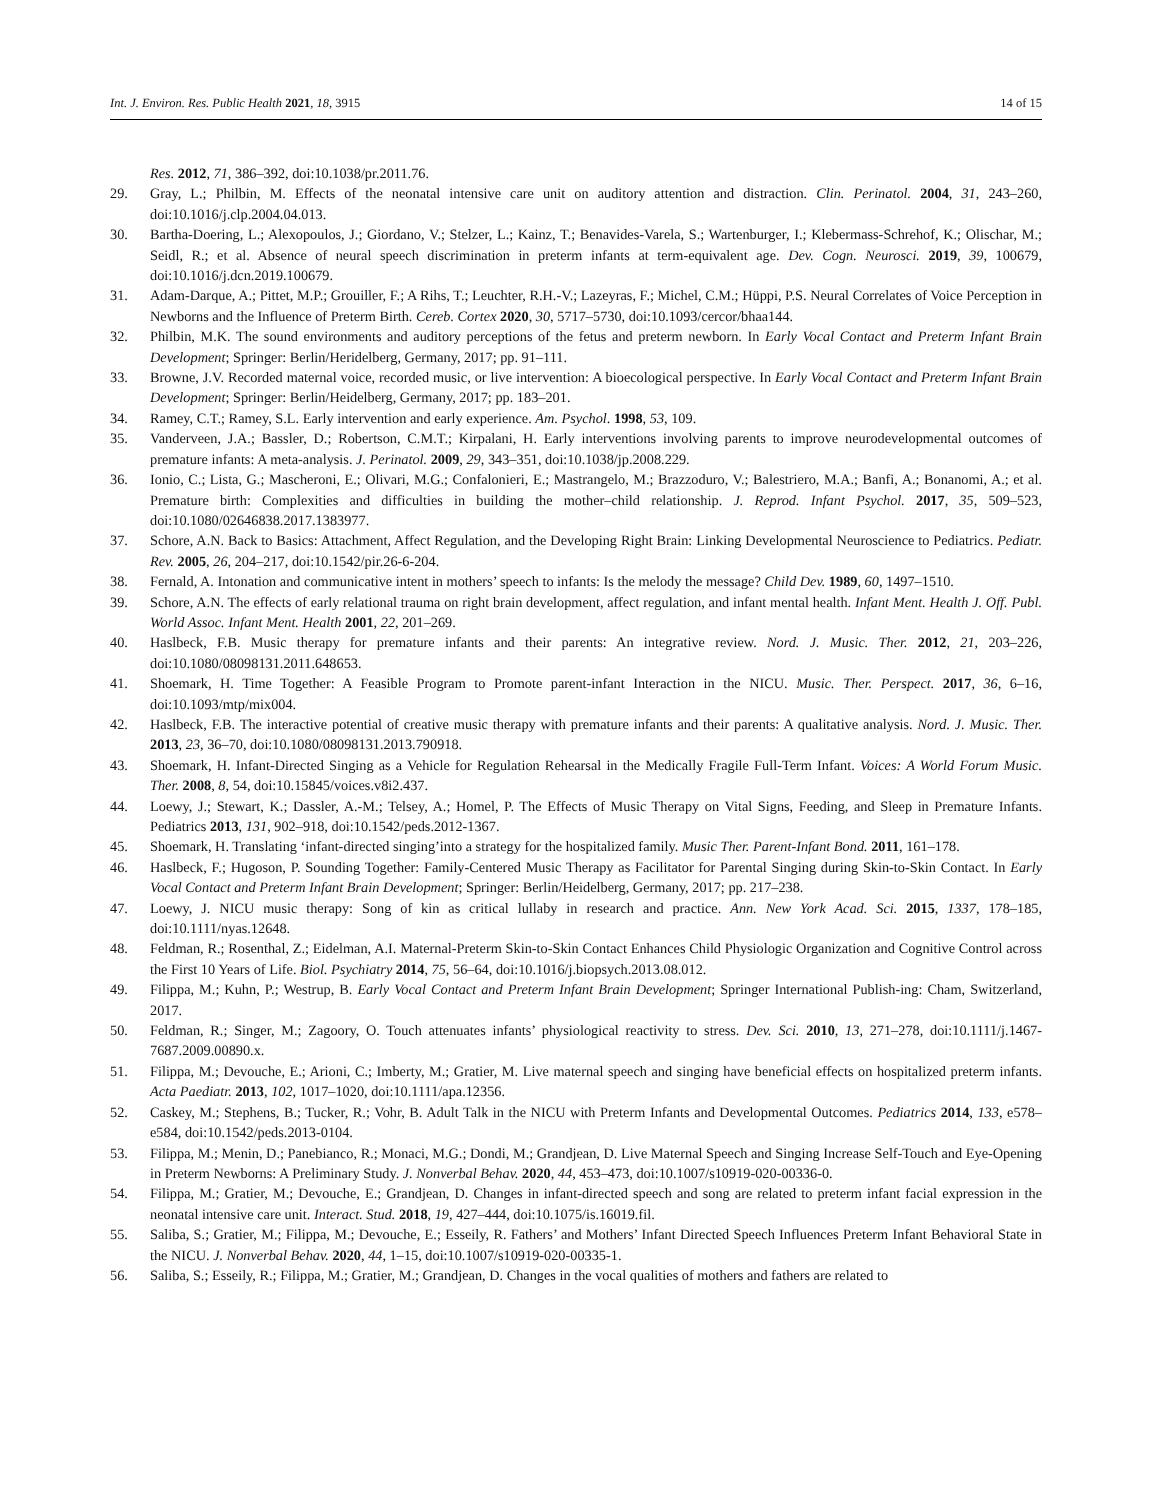Int. J. Environ. Res. Public Health 2021, 18, 3915 14 of 15
Res. 2012, 71, 386–392, doi:10.1038/pr.2011.76.
29. Gray, L.; Philbin, M. Effects of the neonatal intensive care unit on auditory attention and distraction. Clin. Perinatol. 2004, 31, 243–260, doi:10.1016/j.clp.2004.04.013.
30. Bartha-Doering, L.; Alexopoulos, J.; Giordano, V.; Stelzer, L.; Kainz, T.; Benavides-Varela, S.; Wartenburger, I.; Klebermass-Schrehof, K.; Olischar, M.; Seidl, R.; et al. Absence of neural speech discrimination in preterm infants at term-equivalent age. Dev. Cogn. Neurosci. 2019, 39, 100679, doi:10.1016/j.dcn.2019.100679.
31. Adam-Darque, A.; Pittet, M.P.; Grouiller, F.; A Rihs, T.; Leuchter, R.H.-V.; Lazeyras, F.; Michel, C.M.; Hüppi, P.S. Neural Correlates of Voice Perception in Newborns and the Influence of Preterm Birth. Cereb. Cortex 2020, 30, 5717–5730, doi:10.1093/cercor/bhaa144.
32. Philbin, M.K. The sound environments and auditory perceptions of the fetus and preterm newborn. In Early Vocal Contact and Preterm Infant Brain Development; Springer: Berlin/Heridelberg, Germany, 2017; pp. 91–111.
33. Browne, J.V. Recorded maternal voice, recorded music, or live intervention: A bioecological perspective. In Early Vocal Contact and Preterm Infant Brain Development; Springer: Berlin/Heidelberg, Germany, 2017; pp. 183–201.
34. Ramey, C.T.; Ramey, S.L. Early intervention and early experience. Am. Psychol. 1998, 53, 109.
35. Vanderveen, J.A.; Bassler, D.; Robertson, C.M.T.; Kirpalani, H. Early interventions involving parents to improve neurodevelopmental outcomes of premature infants: A meta-analysis. J. Perinatol. 2009, 29, 343–351, doi:10.1038/jp.2008.229.
36. Ionio, C.; Lista, G.; Mascheroni, E.; Olivari, M.G.; Confalonieri, E.; Mastrangelo, M.; Brazzoduro, V.; Balestriero, M.A.; Banfi, A.; Bonanomi, A.; et al. Premature birth: Complexities and difficulties in building the mother–child relationship. J. Reprod. Infant Psychol. 2017, 35, 509–523, doi:10.1080/02646838.2017.1383977.
37. Schore, A.N. Back to Basics: Attachment, Affect Regulation, and the Developing Right Brain: Linking Developmental Neuroscience to Pediatrics. Pediatr. Rev. 2005, 26, 204–217, doi:10.1542/pir.26-6-204.
38. Fernald, A. Intonation and communicative intent in mothers’ speech to infants: Is the melody the message? Child Dev. 1989, 60, 1497–1510.
39. Schore, A.N. The effects of early relational trauma on right brain development, affect regulation, and infant mental health. Infant Ment. Health J. Off. Publ. World Assoc. Infant Ment. Health 2001, 22, 201–269.
40. Haslbeck, F.B. Music therapy for premature infants and their parents: An integrative review. Nord. J. Music. Ther. 2012, 21, 203–226, doi:10.1080/08098131.2011.648653.
41. Shoemark, H. Time Together: A Feasible Program to Promote parent-infant Interaction in the NICU. Music. Ther. Perspect. 2017, 36, 6–16, doi:10.1093/mtp/mix004.
42. Haslbeck, F.B. The interactive potential of creative music therapy with premature infants and their parents: A qualitative analysis. Nord. J. Music. Ther. 2013, 23, 36–70, doi:10.1080/08098131.2013.790918.
43. Shoemark, H. Infant-Directed Singing as a Vehicle for Regulation Rehearsal in the Medically Fragile Full-Term Infant. Voices: A World Forum Music. Ther. 2008, 8, 54, doi:10.15845/voices.v8i2.437.
44. Loewy, J.; Stewart, K.; Dassler, A.-M.; Telsey, A.; Homel, P. The Effects of Music Therapy on Vital Signs, Feeding, and Sleep in Premature Infants. Pediatrics 2013, 131, 902–918, doi:10.1542/peds.2012-1367.
45. Shoemark, H. Translating ‘infant-directed singing’into a strategy for the hospitalized family. Music Ther. Parent-Infant Bond. 2011, 161–178.
46. Haslbeck, F.; Hugoson, P. Sounding Together: Family-Centered Music Therapy as Facilitator for Parental Singing during Skin-to-Skin Contact. In Early Vocal Contact and Preterm Infant Brain Development; Springer: Berlin/Heidelberg, Germany, 2017; pp. 217–238.
47. Loewy, J. NICU music therapy: Song of kin as critical lullaby in research and practice. Ann. New York Acad. Sci. 2015, 1337, 178–185, doi:10.1111/nyas.12648.
48. Feldman, R.; Rosenthal, Z.; Eidelman, A.I. Maternal-Preterm Skin-to-Skin Contact Enhances Child Physiologic Organization and Cognitive Control across the First 10 Years of Life. Biol. Psychiatry 2014, 75, 56–64, doi:10.1016/j.biopsych.2013.08.012.
49. Filippa, M.; Kuhn, P.; Westrup, B. Early Vocal Contact and Preterm Infant Brain Development; Springer International Publish-ing: Cham, Switzerland, 2017.
50. Feldman, R.; Singer, M.; Zagoory, O. Touch attenuates infants’ physiological reactivity to stress. Dev. Sci. 2010, 13, 271–278, doi:10.1111/j.1467-7687.2009.00890.x.
51. Filippa, M.; Devouche, E.; Arioni, C.; Imberty, M.; Gratier, M. Live maternal speech and singing have beneficial effects on hospitalized preterm infants. Acta Paediatr. 2013, 102, 1017–1020, doi:10.1111/apa.12356.
52. Caskey, M.; Stephens, B.; Tucker, R.; Vohr, B. Adult Talk in the NICU with Preterm Infants and Developmental Outcomes. Pediatrics 2014, 133, e578–e584, doi:10.1542/peds.2013-0104.
53. Filippa, M.; Menin, D.; Panebianco, R.; Monaci, M.G.; Dondi, M.; Grandjean, D. Live Maternal Speech and Singing Increase Self-Touch and Eye-Opening in Preterm Newborns: A Preliminary Study. J. Nonverbal Behav. 2020, 44, 453–473, doi:10.1007/s10919-020-00336-0.
54. Filippa, M.; Gratier, M.; Devouche, E.; Grandjean, D. Changes in infant-directed speech and song are related to preterm infant facial expression in the neonatal intensive care unit. Interact. Stud. 2018, 19, 427–444, doi:10.1075/is.16019.fil.
55. Saliba, S.; Gratier, M.; Filippa, M.; Devouche, E.; Esseily, R. Fathers’ and Mothers’ Infant Directed Speech Influences Preterm Infant Behavioral State in the NICU. J. Nonverbal Behav. 2020, 44, 1–15, doi:10.1007/s10919-020-00335-1.
56. Saliba, S.; Esseily, R.; Filippa, M.; Gratier, M.; Grandjean, D. Changes in the vocal qualities of mothers and fathers are related to